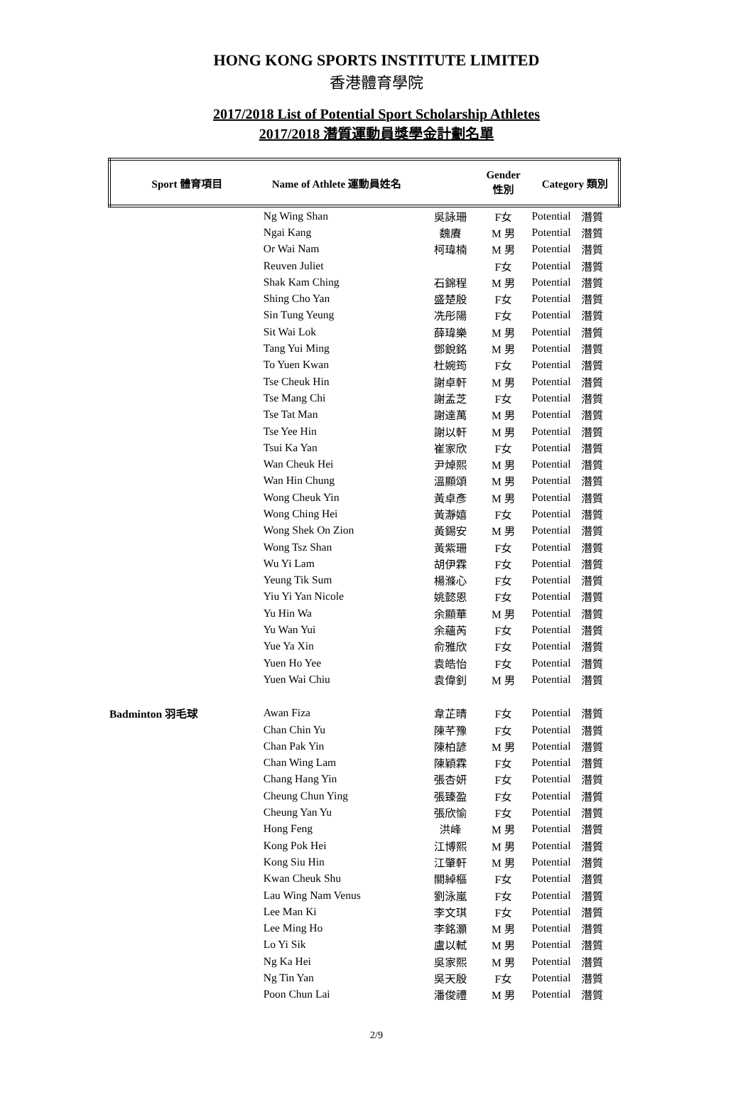HONG KONG SPORTS INSTITUTE LIMITED
香港體育學院
2017/2018 List of Potential Sport Scholarship Athletes
2017/2018 潛質運動員獎學金計劃名單
| Sport 體育項目 | Name of Athlete 運動員姓名 | | Gender 性別 | Category 類別 | |
| --- | --- | --- | --- | --- | --- |
| | Ng Wing Shan | 吳詠珊 | F女 | Potential | 潛質 |
| | Ngai Kang | 魏賡 | M 男 | Potential | 潛質 |
| | Or Wai Nam | 柯瑋楠 | M 男 | Potential | 潛質 |
| | Reuven Juliet | | F女 | Potential | 潛質 |
| | Shak Kam Ching | 石錦程 | M 男 | Potential | 潛質 |
| | Shing Cho Yan | 盛楚殷 | F女 | Potential | 潛質 |
| | Sin Tung Yeung | 冼彤陽 | F女 | Potential | 潛質 |
| | Sit Wai Lok | 薛瑋樂 | M 男 | Potential | 潛質 |
| | Tang Yui Ming | 鄧銳銘 | M 男 | Potential | 潛質 |
| | To Yuen Kwan | 杜婉筠 | F女 | Potential | 潛質 |
| | Tse Cheuk Hin | 謝卓軒 | M 男 | Potential | 潛質 |
| | Tse Mang Chi | 謝孟芝 | F女 | Potential | 潛質 |
| | Tse Tat Man | 謝達萬 | M 男 | Potential | 潛質 |
| | Tse Yee Hin | 謝以軒 | M 男 | Potential | 潛質 |
| | Tsui Ka Yan | 崔家欣 | F女 | Potential | 潛質 |
| | Wan Cheuk Hei | 尹焯熙 | M 男 | Potential | 潛質 |
| | Wan Hin Chung | 溫顯頌 | M 男 | Potential | 潛質 |
| | Wong Cheuk Yin | 黃卓彥 | M 男 | Potential | 潛質 |
| | Wong Ching Hei | 黃瀞嬉 | F女 | Potential | 潛質 |
| | Wong Shek On Zion | 黃錫安 | M 男 | Potential | 潛質 |
| | Wong Tsz Shan | 黃紫珊 | F女 | Potential | 潛質 |
| | Wu Yi Lam | 胡伊霖 | F女 | Potential | 潛質 |
| | Yeung Tik Sum | 楊滌心 | F女 | Potential | 潛質 |
| | Yiu Yi Yan Nicole | 姚懿恩 | F女 | Potential | 潛質 |
| | Yu Hin Wa | 余顯華 | M 男 | Potential | 潛質 |
| | Yu Wan Yui | 余蘊芮 | F女 | Potential | 潛質 |
| | Yue Ya Xin | 俞雅欣 | F女 | Potential | 潛質 |
| | Yuen Ho Yee | 袁皓怡 | F女 | Potential | 潛質 |
| | Yuen Wai Chiu | 袁偉釗 | M 男 | Potential | 潛質 |
| Badminton 羽毛球 | Awan Fiza | 韋芷晴 | F女 | Potential | 潛質 |
| | Chan Chin Yu | 陳芊豫 | F女 | Potential | 潛質 |
| | Chan Pak Yin | 陳柏諺 | M 男 | Potential | 潛質 |
| | Chan Wing Lam | 陳穎霖 | F女 | Potential | 潛質 |
| | Chang Hang Yin | 張杏妍 | F女 | Potential | 潛質 |
| | Cheung Chun Ying | 張臻盈 | F女 | Potential | 潛質 |
| | Cheung Yan Yu | 張欣愉 | F女 | Potential | 潛質 |
| | Hong Feng | 洪峰 | M 男 | Potential | 潛質 |
| | Kong Pok Hei | 江博熙 | M 男 | Potential | 潛質 |
| | Kong Siu Hin | 江肇軒 | M 男 | Potential | 潛質 |
| | Kwan Cheuk Shu | 關綽樞 | F女 | Potential | 潛質 |
| | Lau Wing Nam Venus | 劉泳嵐 | F女 | Potential | 潛質 |
| | Lee Man Ki | 李文琪 | F女 | Potential | 潛質 |
| | Lee Ming Ho | 李銘灝 | M 男 | Potential | 潛質 |
| | Lo Yi Sik | 盧以軾 | M 男 | Potential | 潛質 |
| | Ng Ka Hei | 吳家熙 | M 男 | Potential | 潛質 |
| | Ng Tin Yan | 吳天殷 | F女 | Potential | 潛質 |
| | Poon Chun Lai | 潘俊禮 | M 男 | Potential | 潛質 |
2/9